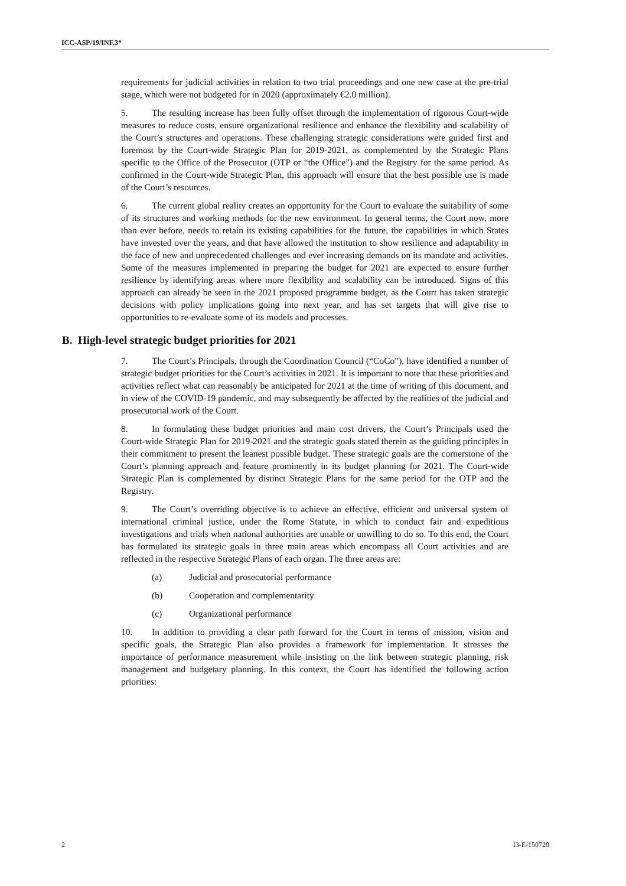ICC-ASP/19/INF.3*
requirements for judicial activities in relation to two trial proceedings and one new case at the pre-trial stage, which were not budgeted for in 2020 (approximately €2.0 million).
5. The resulting increase has been fully offset through the implementation of rigorous Court-wide measures to reduce costs, ensure organizational resilience and enhance the flexibility and scalability of the Court’s structures and operations. These challenging strategic considerations were guided first and foremost by the Court-wide Strategic Plan for 2019-2021, as complemented by the Strategic Plans specific to the Office of the Prosecutor (OTP or “the Office”) and the Registry for the same period. As confirmed in the Court-wide Strategic Plan, this approach will ensure that the best possible use is made of the Court’s resources.
6. The current global reality creates an opportunity for the Court to evaluate the suitability of some of its structures and working methods for the new environment. In general terms, the Court now, more than ever before, needs to retain its existing capabilities for the future, the capabilities in which States have invested over the years, and that have allowed the institution to show resilience and adaptability in the face of new and unprecedented challenges and ever increasing demands on its mandate and activities. Some of the measures implemented in preparing the budget for 2021 are expected to ensure further resilience by identifying areas where more flexibility and scalability can be introduced. Signs of this approach can already be seen in the 2021 proposed programme budget, as the Court has taken strategic decisions with policy implications going into next year, and has set targets that will give rise to opportunities to re-evaluate some of its models and processes.
B. High-level strategic budget priorities for 2021
7. The Court’s Principals, through the Coordination Council (“CoCo”), have identified a number of strategic budget priorities for the Court’s activities in 2021. It is important to note that these priorities and activities reflect what can reasonably be anticipated for 2021 at the time of writing of this document, and in view of the COVID-19 pandemic, and may subsequently be affected by the realities of the judicial and prosecutorial work of the Court.
8. In formulating these budget priorities and main cost drivers, the Court’s Principals used the Court-wide Strategic Plan for 2019-2021 and the strategic goals stated therein as the guiding principles in their commitment to present the leanest possible budget. These strategic goals are the cornerstone of the Court’s planning approach and feature prominently in its budget planning for 2021. The Court-wide Strategic Plan is complemented by distinct Strategic Plans for the same period for the OTP and the Registry.
9. The Court’s overriding objective is to achieve an effective, efficient and universal system of international criminal justice, under the Rome Statute, in which to conduct fair and expeditious investigations and trials when national authorities are unable or unwilling to do so. To this end, the Court has formulated its strategic goals in three main areas which encompass all Court activities and are reflected in the respective Strategic Plans of each organ. The three areas are:
(a) Judicial and prosecutorial performance
(b) Cooperation and complementarity
(c) Organizational performance
10. In addition to providing a clear path forward for the Court in terms of mission, vision and specific goals, the Strategic Plan also provides a framework for implementation. It stresses the importance of performance measurement while insisting on the link between strategic planning, risk management and budgetary planning. In this context, the Court has identified the following action priorities:
2 I3-E-150720